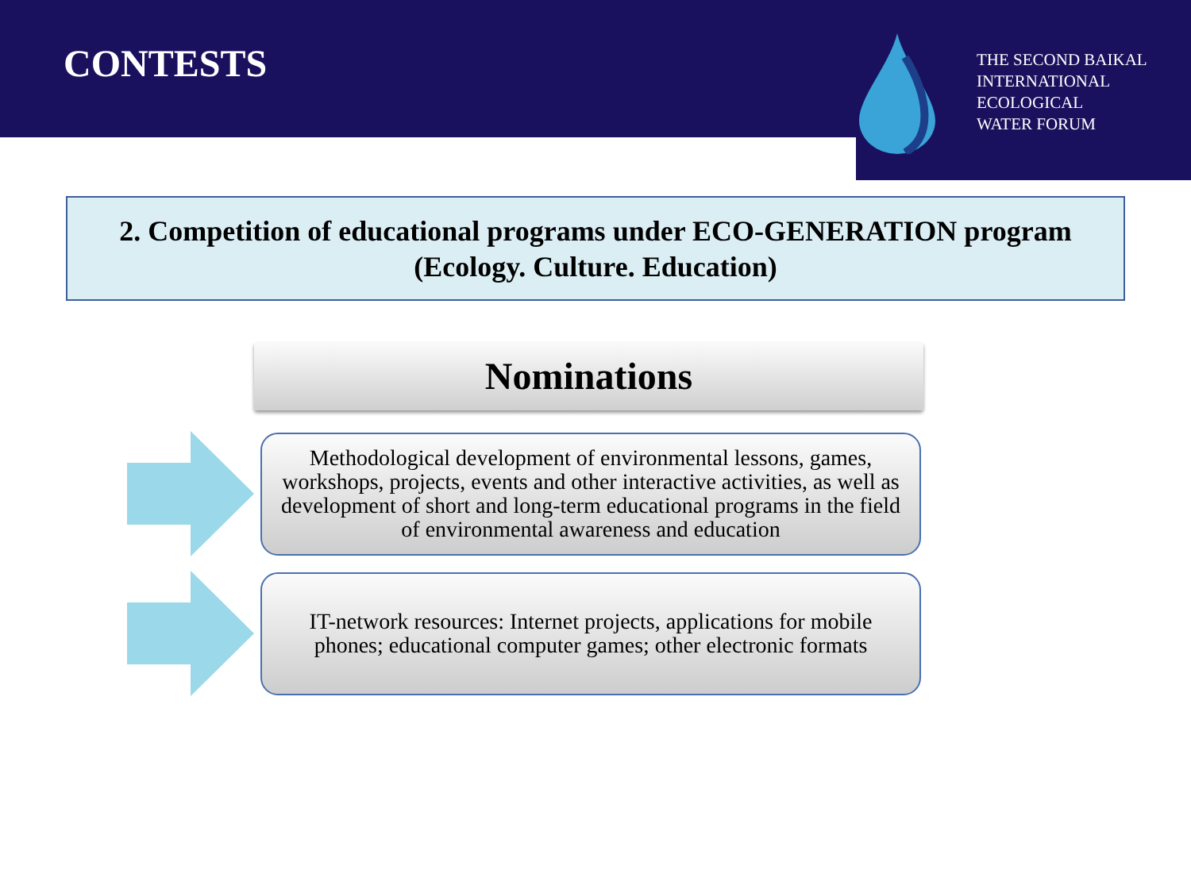CONTESTS
THE SECOND BAIKAL
INTERNATIONAL
ECOLOGICAL
WATER FORUM
2. Competition of educational programs under ECO-GENERATION program
(Ecology. Culture. Education)
Nominations
Methodological development of environmental lessons, games, workshops, projects, events and other interactive activities, as well as development of short and long-term educational programs in the field of environmental awareness and education
IT-network resources: Internet projects, applications for mobile phones; educational computer games; other electronic formats